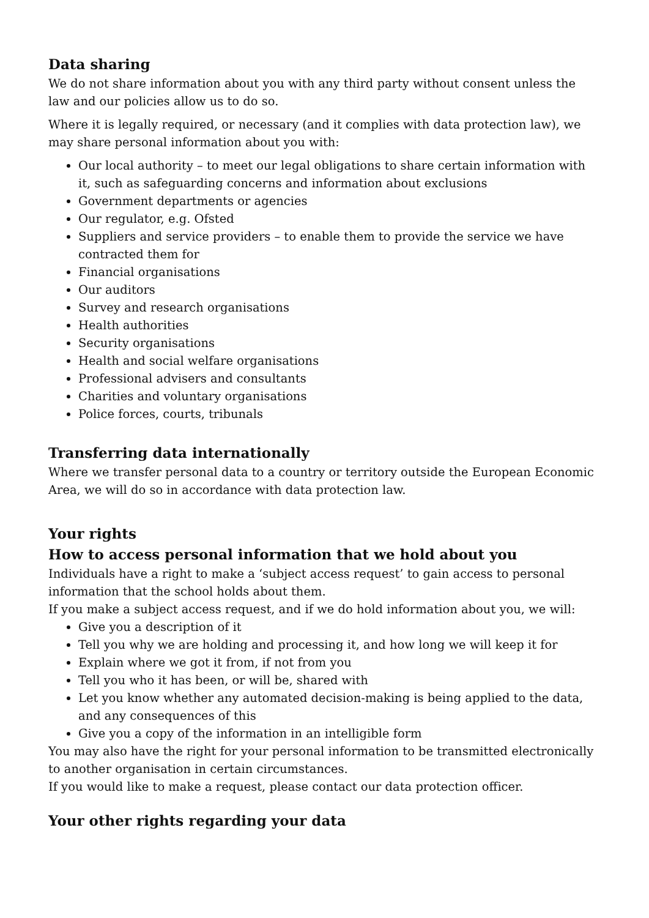Data sharing
We do not share information about you with any third party without consent unless the law and our policies allow us to do so.
Where it is legally required, or necessary (and it complies with data protection law), we may share personal information about you with:
Our local authority – to meet our legal obligations to share certain information with it, such as safeguarding concerns and information about exclusions
Government departments or agencies
Our regulator, e.g. Ofsted
Suppliers and service providers – to enable them to provide the service we have contracted them for
Financial organisations
Our auditors
Survey and research organisations
Health authorities
Security organisations
Health and social welfare organisations
Professional advisers and consultants
Charities and voluntary organisations
Police forces, courts, tribunals
Transferring data internationally
Where we transfer personal data to a country or territory outside the European Economic Area, we will do so in accordance with data protection law.
Your rights
How to access personal information that we hold about you
Individuals have a right to make a ‘subject access request’ to gain access to personal information that the school holds about them.
If you make a subject access request, and if we do hold information about you, we will:
Give you a description of it
Tell you why we are holding and processing it, and how long we will keep it for
Explain where we got it from, if not from you
Tell you who it has been, or will be, shared with
Let you know whether any automated decision-making is being applied to the data, and any consequences of this
Give you a copy of the information in an intelligible form
You may also have the right for your personal information to be transmitted electronically to another organisation in certain circumstances.
If you would like to make a request, please contact our data protection officer.
Your other rights regarding your data